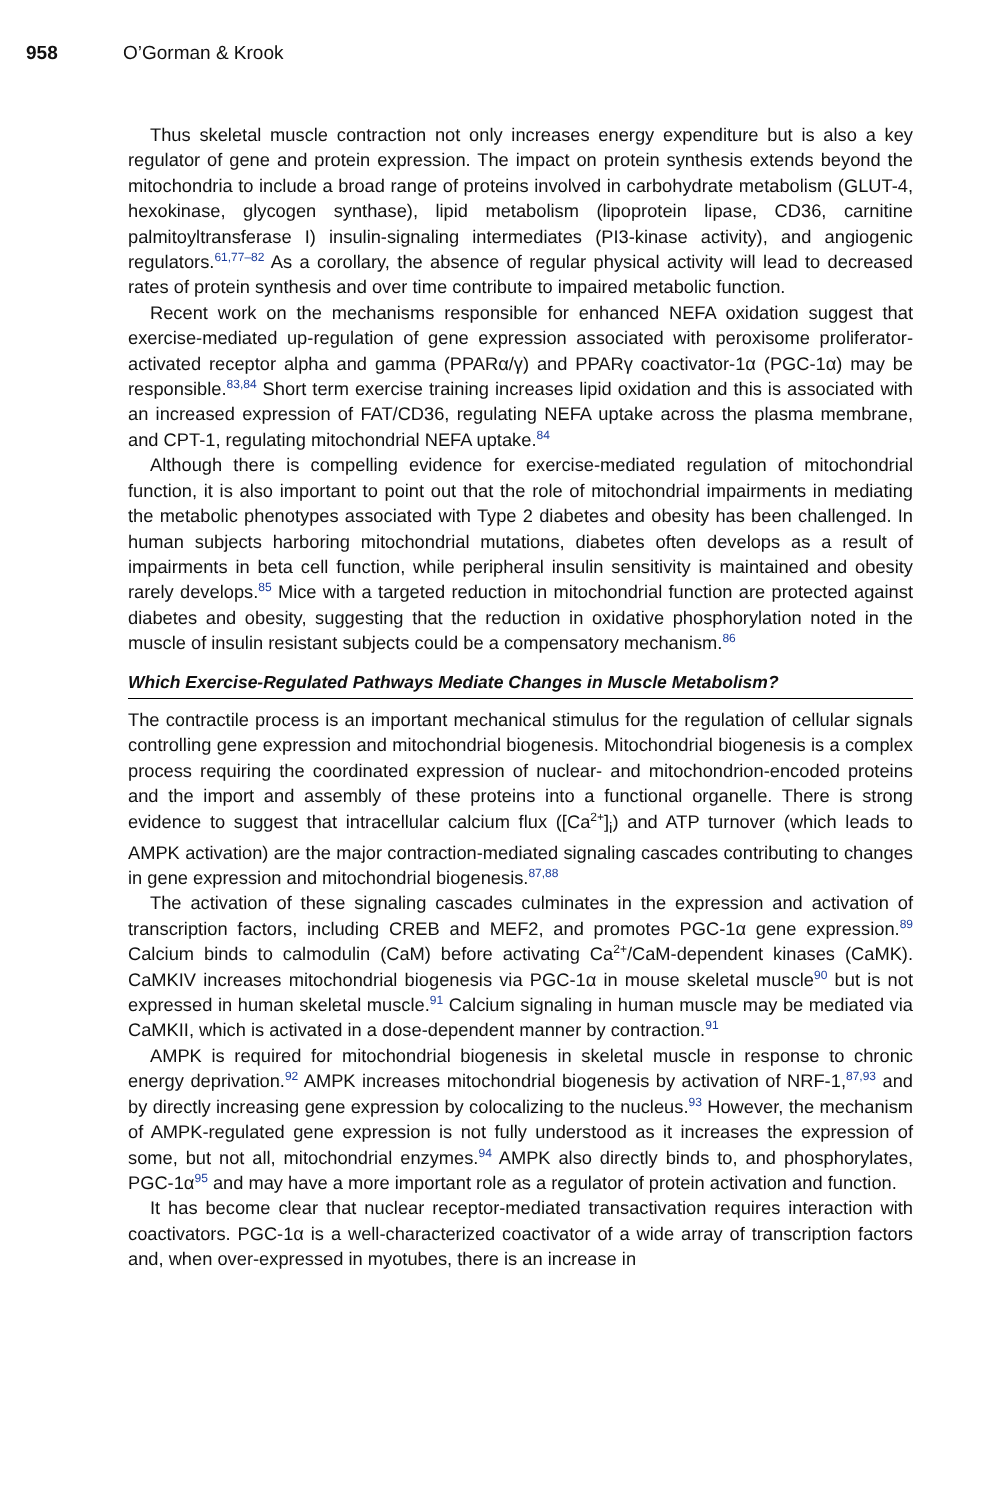958 O’Gorman & Krook
Thus skeletal muscle contraction not only increases energy expenditure but is also a key regulator of gene and protein expression. The impact on protein synthesis extends beyond the mitochondria to include a broad range of proteins involved in carbohydrate metabolism (GLUT-4, hexokinase, glycogen synthase), lipid metabolism (lipoprotein lipase, CD36, carnitine palmitoyltransferase I) insulin-signaling intermediates (PI3-kinase activity), and angiogenic regulators.<sup>61,77–82</sup> As a corollary, the absence of regular physical activity will lead to decreased rates of protein synthesis and over time contribute to impaired metabolic function.
Recent work on the mechanisms responsible for enhanced NEFA oxidation suggest that exercise-mediated up-regulation of gene expression associated with peroxisome proliferator-activated receptor alpha and gamma (PPARα/γ) and PPARγ coactivator-1α (PGC-1α) may be responsible.<sup>83,84</sup> Short term exercise training increases lipid oxidation and this is associated with an increased expression of FAT/CD36, regulating NEFA uptake across the plasma membrane, and CPT-1, regulating mitochondrial NEFA uptake.<sup>84</sup>
Although there is compelling evidence for exercise-mediated regulation of mitochondrial function, it is also important to point out that the role of mitochondrial impairments in mediating the metabolic phenotypes associated with Type 2 diabetes and obesity has been challenged. In human subjects harboring mitochondrial mutations, diabetes often develops as a result of impairments in beta cell function, while peripheral insulin sensitivity is maintained and obesity rarely develops.<sup>85</sup> Mice with a targeted reduction in mitochondrial function are protected against diabetes and obesity, suggesting that the reduction in oxidative phosphorylation noted in the muscle of insulin resistant subjects could be a compensatory mechanism.<sup>86</sup>
Which Exercise-Regulated Pathways Mediate Changes in Muscle Metabolism?
The contractile process is an important mechanical stimulus for the regulation of cellular signals controlling gene expression and mitochondrial biogenesis. Mitochondrial biogenesis is a complex process requiring the coordinated expression of nuclear- and mitochondrion-encoded proteins and the import and assembly of these proteins into a functional organelle. There is strong evidence to suggest that intracellular calcium flux ([Ca<sup>2+</sup>]<sub>i</sub>) and ATP turnover (which leads to AMPK activation) are the major contraction-mediated signaling cascades contributing to changes in gene expression and mitochondrial biogenesis.<sup>87,88</sup>
The activation of these signaling cascades culminates in the expression and activation of transcription factors, including CREB and MEF2, and promotes PGC-1α gene expression.<sup>89</sup> Calcium binds to calmodulin (CaM) before activating Ca<sup>2+</sup>/CaM-dependent kinases (CaMK). CaMKIV increases mitochondrial biogenesis via PGC-1α in mouse skeletal muscle<sup>90</sup> but is not expressed in human skeletal muscle.<sup>91</sup> Calcium signaling in human muscle may be mediated via CaMKII, which is activated in a dose-dependent manner by contraction.<sup>91</sup>
AMPK is required for mitochondrial biogenesis in skeletal muscle in response to chronic energy deprivation.<sup>92</sup> AMPK increases mitochondrial biogenesis by activation of NRF-1,<sup>87,93</sup> and by directly increasing gene expression by colocalizing to the nucleus.<sup>93</sup> However, the mechanism of AMPK-regulated gene expression is not fully understood as it increases the expression of some, but not all, mitochondrial enzymes.<sup>94</sup> AMPK also directly binds to, and phosphorylates, PGC-1α<sup>95</sup> and may have a more important role as a regulator of protein activation and function.
It has become clear that nuclear receptor-mediated transactivation requires interaction with coactivators. PGC-1α is a well-characterized coactivator of a wide array of transcription factors and, when over-expressed in myotubes, there is an increase in